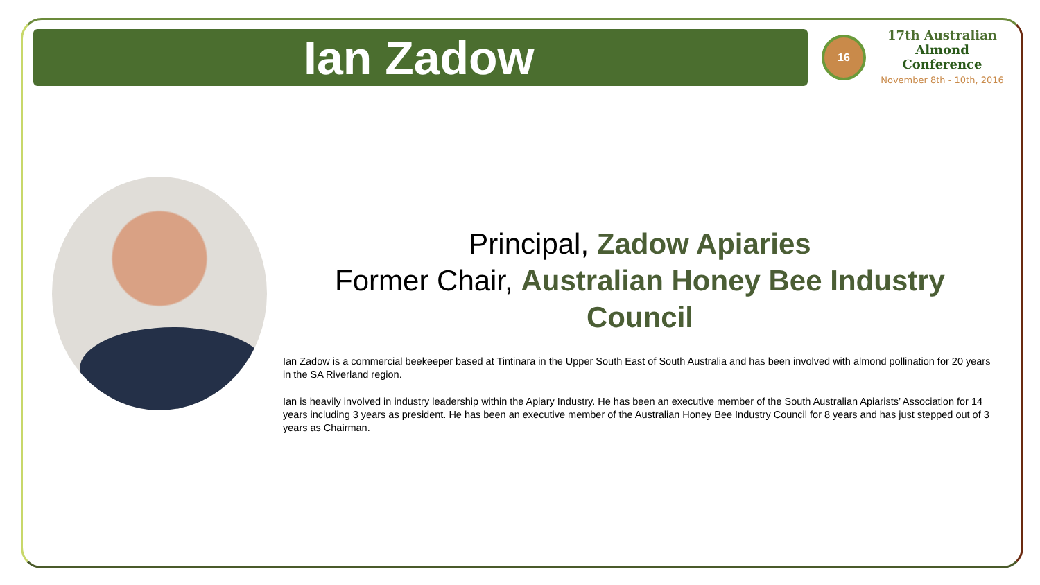Ian Zadow
16
17th Australian
Almond Conference
November 8th - 10th, 2016
Principal, Zadow Apiaries
Former Chair, Australian Honey Bee Industry Council
Ian Zadow is a commercial beekeeper based at Tintinara in the Upper South East of South Australia and has been involved with almond pollination for 20 years in the SA Riverland region.
Ian is heavily involved in industry leadership within the Apiary Industry. He has been an executive member of the South Australian Apiarists’ Association for 14 years including 3 years as president. He has been an executive member of the Australian Honey Bee Industry Council for 8 years and has just stepped out of 3 years as Chairman.